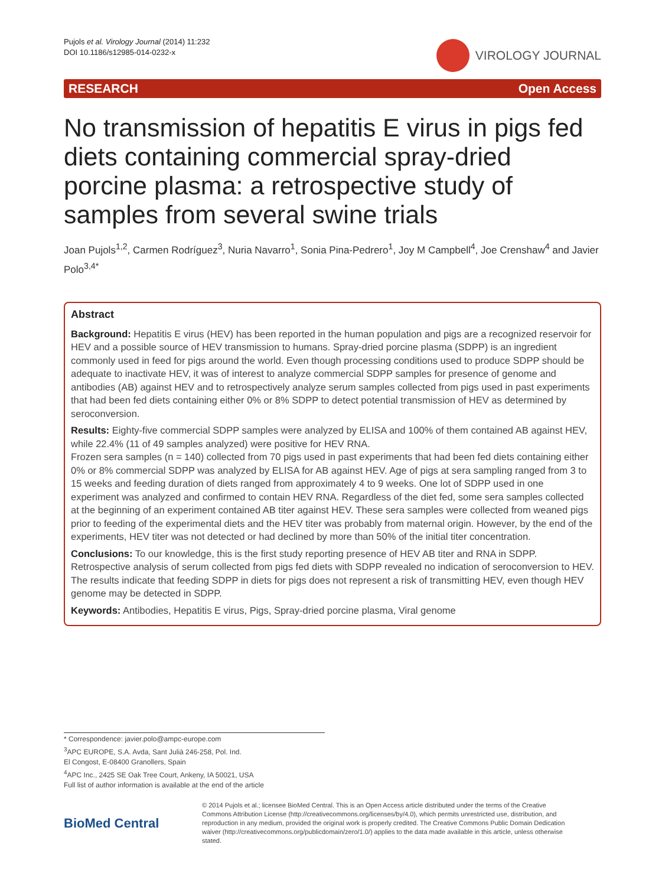Pujols et al. Virology Journal (2014) 11:232
DOI 10.1186/s12985-014-0232-x
VIROLOGY JOURNAL
RESEARCH Open Access
No transmission of hepatitis E virus in pigs fed diets containing commercial spray-dried porcine plasma: a retrospective study of samples from several swine trials
Joan Pujols<sup>1,2</sup>, Carmen Rodríguez<sup>3</sup>, Nuria Navarro<sup>1</sup>, Sonia Pina-Pedrero<sup>1</sup>, Joy M Campbell<sup>4</sup>, Joe Crenshaw<sup>4</sup> and Javier Polo<sup>3,4*</sup>
Abstract
Background: Hepatitis E virus (HEV) has been reported in the human population and pigs are a recognized reservoir for HEV and a possible source of HEV transmission to humans. Spray-dried porcine plasma (SDPP) is an ingredient commonly used in feed for pigs around the world. Even though processing conditions used to produce SDPP should be adequate to inactivate HEV, it was of interest to analyze commercial SDPP samples for presence of genome and antibodies (AB) against HEV and to retrospectively analyze serum samples collected from pigs used in past experiments that had been fed diets containing either 0% or 8% SDPP to detect potential transmission of HEV as determined by seroconversion.
Results: Eighty-five commercial SDPP samples were analyzed by ELISA and 100% of them contained AB against HEV, while 22.4% (11 of 49 samples analyzed) were positive for HEV RNA.
Frozen sera samples (n = 140) collected from 70 pigs used in past experiments that had been fed diets containing either 0% or 8% commercial SDPP was analyzed by ELISA for AB against HEV. Age of pigs at sera sampling ranged from 3 to 15 weeks and feeding duration of diets ranged from approximately 4 to 9 weeks. One lot of SDPP used in one experiment was analyzed and confirmed to contain HEV RNA. Regardless of the diet fed, some sera samples collected at the beginning of an experiment contained AB titer against HEV. These sera samples were collected from weaned pigs prior to feeding of the experimental diets and the HEV titer was probably from maternal origin. However, by the end of the experiments, HEV titer was not detected or had declined by more than 50% of the initial titer concentration.
Conclusions: To our knowledge, this is the first study reporting presence of HEV AB titer and RNA in SDPP. Retrospective analysis of serum collected from pigs fed diets with SDPP revealed no indication of seroconversion to HEV. The results indicate that feeding SDPP in diets for pigs does not represent a risk of transmitting HEV, even though HEV genome may be detected in SDPP.
Keywords: Antibodies, Hepatitis E virus, Pigs, Spray-dried porcine plasma, Viral genome
* Correspondence: javier.polo@ampc-europe.com
<sup>3</sup> APC EUROPE, S.A. Avda, Sant Julià 246-258, Pol. Ind.
El Congost, E-08400 Granollers, Spain
<sup>4</sup> APC Inc., 2425 SE Oak Tree Court, Ankeny, IA 50021, USA
Full list of author information is available at the end of the article
BioMed Central
© 2014 Pujols et al.; licensee BioMed Central. This is an Open Access article distributed under the terms of the Creative Commons Attribution License (http://creativecommons.org/licenses/by/4.0), which permits unrestricted use, distribution, and reproduction in any medium, provided the original work is properly credited. The Creative Commons Public Domain Dedication waiver (http://creativecommons.org/publicdomain/zero/1.0/) applies to the data made available in this article, unless otherwise stated.